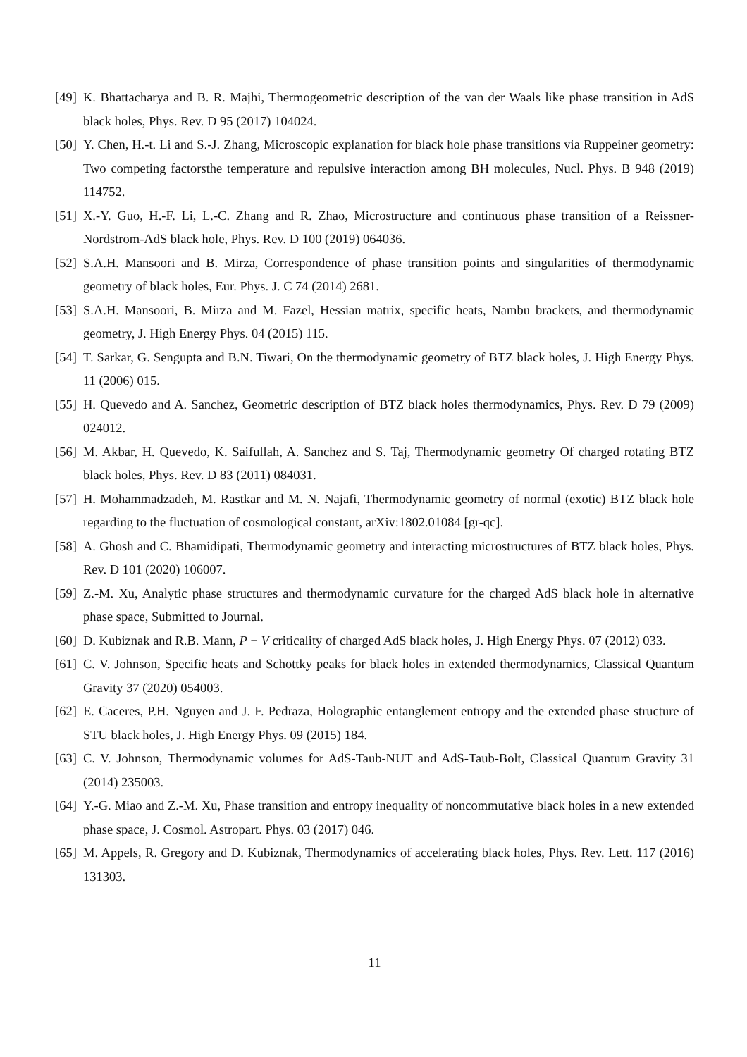[49]
K. Bhattacharya and B. R. Majhi, Thermogeometric description of the van der Waals like phase transition in AdS black holes, Phys. Rev. D 95 (2017) 104024.
[50]
Y. Chen, H.-t. Li and S.-J. Zhang, Microscopic explanation for black hole phase transitions via Ruppeiner geometry: Two competing factorsthe temperature and repulsive interaction among BH molecules, Nucl. Phys. B 948 (2019) 114752.
[51]
X.-Y. Guo, H.-F. Li, L.-C. Zhang and R. Zhao, Microstructure and continuous phase transition of a Reissner-Nordstrom-AdS black hole, Phys. Rev. D 100 (2019) 064036.
[52]
S.A.H. Mansoori and B. Mirza, Correspondence of phase transition points and singularities of thermodynamic geometry of black holes, Eur. Phys. J. C 74 (2014) 2681.
[53]
S.A.H. Mansoori, B. Mirza and M. Fazel, Hessian matrix, specific heats, Nambu brackets, and thermodynamic geometry, J. High Energy Phys. 04 (2015) 115.
[54]
T. Sarkar, G. Sengupta and B.N. Tiwari, On the thermodynamic geometry of BTZ black holes, J. High Energy Phys. 11 (2006) 015.
[55]
H. Quevedo and A. Sanchez, Geometric description of BTZ black holes thermodynamics, Phys. Rev. D 79 (2009) 024012.
[56]
M. Akbar, H. Quevedo, K. Saifullah, A. Sanchez and S. Taj, Thermodynamic geometry Of charged rotating BTZ black holes, Phys. Rev. D 83 (2011) 084031.
[57]
H. Mohammadzadeh, M. Rastkar and M. N. Najafi, Thermodynamic geometry of normal (exotic) BTZ black hole regarding to the fluctuation of cosmological constant, arXiv:1802.01084 [gr-qc].
[58]
A. Ghosh and C. Bhamidipati, Thermodynamic geometry and interacting microstructures of BTZ black holes, Phys. Rev. D 101 (2020) 106007.
[59]
Z.-M. Xu, Analytic phase structures and thermodynamic curvature for the charged AdS black hole in alternative phase space, Submitted to Journal.
[60]
D. Kubiznak and R.B. Mann, P − V criticality of charged AdS black holes, J. High Energy Phys. 07 (2012) 033.
[61]
C. V. Johnson, Specific heats and Schottky peaks for black holes in extended thermodynamics, Classical Quantum Gravity 37 (2020) 054003.
[62]
E. Caceres, P.H. Nguyen and J. F. Pedraza, Holographic entanglement entropy and the extended phase structure of STU black holes, J. High Energy Phys. 09 (2015) 184.
[63]
C. V. Johnson, Thermodynamic volumes for AdS-Taub-NUT and AdS-Taub-Bolt, Classical Quantum Gravity 31 (2014) 235003.
[64]
Y.-G. Miao and Z.-M. Xu, Phase transition and entropy inequality of noncommutative black holes in a new extended phase space, J. Cosmol. Astropart. Phys. 03 (2017) 046.
[65]
M. Appels, R. Gregory and D. Kubiznak, Thermodynamics of accelerating black holes, Phys. Rev. Lett. 117 (2016) 131303.
11